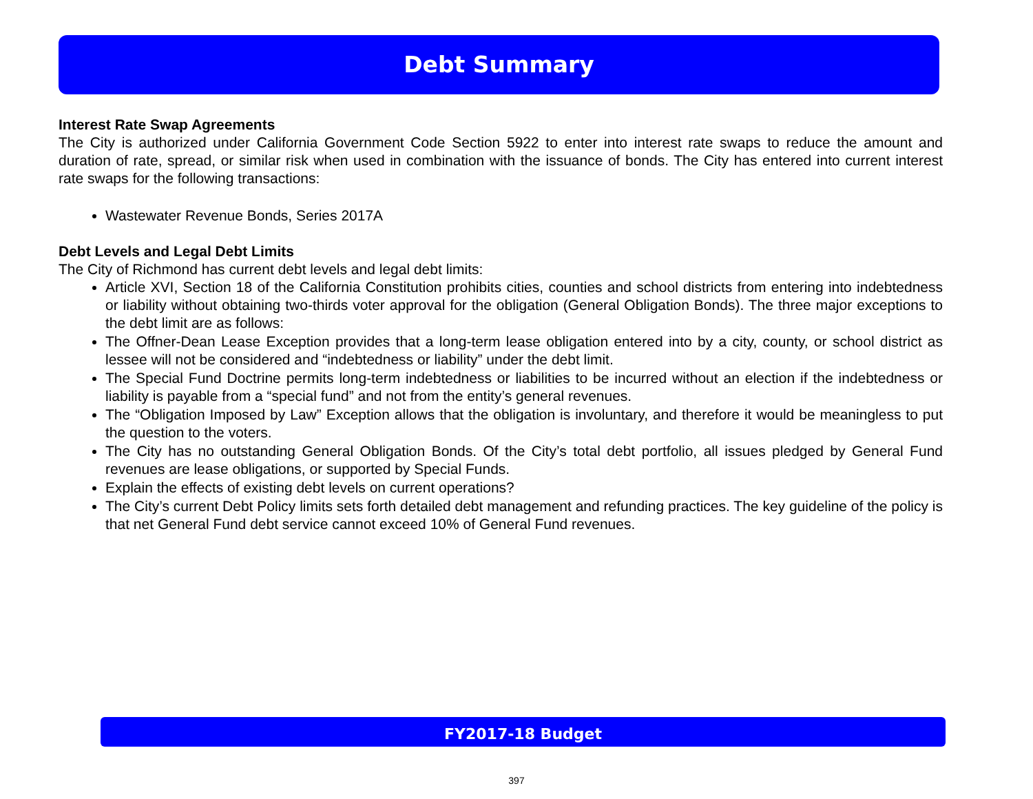Debt Summary
Interest Rate Swap Agreements
The City is authorized under California Government Code Section 5922 to enter into interest rate swaps to reduce the amount and duration of rate, spread, or similar risk when used in combination with the issuance of bonds. The City has entered into current interest rate swaps for the following transactions:
Wastewater Revenue Bonds, Series 2017A
Debt Levels and Legal Debt Limits
The City of Richmond has current debt levels and legal debt limits:
Article XVI, Section 18 of the California Constitution prohibits cities, counties and school districts from entering into indebtedness or liability without obtaining two-thirds voter approval for the obligation (General Obligation Bonds). The three major exceptions to the debt limit are as follows:
The Offner-Dean Lease Exception provides that a long-term lease obligation entered into by a city, county, or school district as lessee will not be considered and “indebtedness or liability” under the debt limit.
The Special Fund Doctrine permits long-term indebtedness or liabilities to be incurred without an election if the indebtedness or liability is payable from a “special fund” and not from the entity’s general revenues.
The “Obligation Imposed by Law” Exception allows that the obligation is involuntary, and therefore it would be meaningless to put the question to the voters.
The City has no outstanding General Obligation Bonds. Of the City’s total debt portfolio, all issues pledged by General Fund revenues are lease obligations, or supported by Special Funds.
Explain the effects of existing debt levels on current operations?
The City’s current Debt Policy limits sets forth detailed debt management and refunding practices. The key guideline of the policy is that net General Fund debt service cannot exceed 10% of General Fund revenues.
FY2017-18 Budget
397